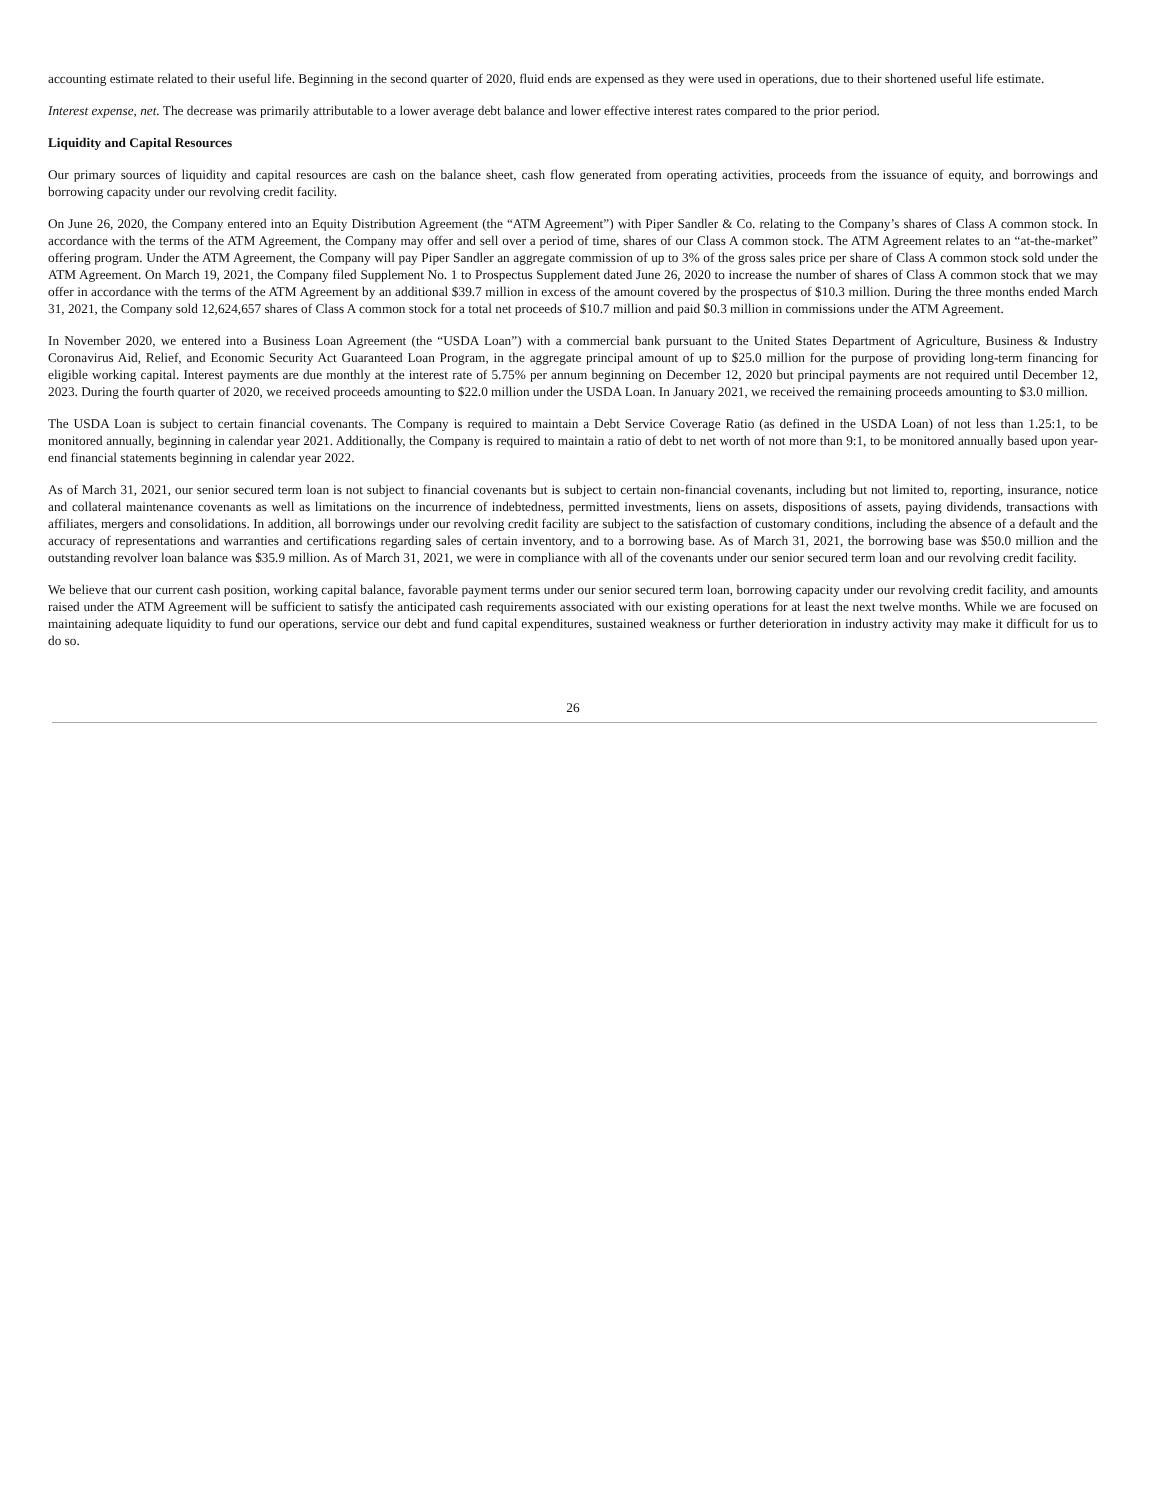accounting estimate related to their useful life. Beginning in the second quarter of 2020, fluid ends are expensed as they were used in operations, due to their shortened useful life estimate.
Interest expense, net. The decrease was primarily attributable to a lower average debt balance and lower effective interest rates compared to the prior period.
Liquidity and Capital Resources
Our primary sources of liquidity and capital resources are cash on the balance sheet, cash flow generated from operating activities, proceeds from the issuance of equity, and borrowings and borrowing capacity under our revolving credit facility.
On June 26, 2020, the Company entered into an Equity Distribution Agreement (the “ATM Agreement”) with Piper Sandler & Co. relating to the Company’s shares of Class A common stock. In accordance with the terms of the ATM Agreement, the Company may offer and sell over a period of time, shares of our Class A common stock. The ATM Agreement relates to an “at-the-market” offering program. Under the ATM Agreement, the Company will pay Piper Sandler an aggregate commission of up to 3% of the gross sales price per share of Class A common stock sold under the ATM Agreement. On March 19, 2021, the Company filed Supplement No. 1 to Prospectus Supplement dated June 26, 2020 to increase the number of shares of Class A common stock that we may offer in accordance with the terms of the ATM Agreement by an additional $39.7 million in excess of the amount covered by the prospectus of $10.3 million. During the three months ended March 31, 2021, the Company sold 12,624,657 shares of Class A common stock for a total net proceeds of $10.7 million and paid $0.3 million in commissions under the ATM Agreement.
In November 2020, we entered into a Business Loan Agreement (the “USDA Loan”) with a commercial bank pursuant to the United States Department of Agriculture, Business & Industry Coronavirus Aid, Relief, and Economic Security Act Guaranteed Loan Program, in the aggregate principal amount of up to $25.0 million for the purpose of providing long-term financing for eligible working capital. Interest payments are due monthly at the interest rate of 5.75% per annum beginning on December 12, 2020 but principal payments are not required until December 12, 2023. During the fourth quarter of 2020, we received proceeds amounting to $22.0 million under the USDA Loan. In January 2021, we received the remaining proceeds amounting to $3.0 million.
The USDA Loan is subject to certain financial covenants. The Company is required to maintain a Debt Service Coverage Ratio (as defined in the USDA Loan) of not less than 1.25:1, to be monitored annually, beginning in calendar year 2021. Additionally, the Company is required to maintain a ratio of debt to net worth of not more than 9:1, to be monitored annually based upon year-end financial statements beginning in calendar year 2022.
As of March 31, 2021, our senior secured term loan is not subject to financial covenants but is subject to certain non-financial covenants, including but not limited to, reporting, insurance, notice and collateral maintenance covenants as well as limitations on the incurrence of indebtedness, permitted investments, liens on assets, dispositions of assets, paying dividends, transactions with affiliates, mergers and consolidations. In addition, all borrowings under our revolving credit facility are subject to the satisfaction of customary conditions, including the absence of a default and the accuracy of representations and warranties and certifications regarding sales of certain inventory, and to a borrowing base. As of March 31, 2021, the borrowing base was $50.0 million and the outstanding revolver loan balance was $35.9 million. As of March 31, 2021, we were in compliance with all of the covenants under our senior secured term loan and our revolving credit facility.
We believe that our current cash position, working capital balance, favorable payment terms under our senior secured term loan, borrowing capacity under our revolving credit facility, and amounts raised under the ATM Agreement will be sufficient to satisfy the anticipated cash requirements associated with our existing operations for at least the next twelve months. While we are focused on maintaining adequate liquidity to fund our operations, service our debt and fund capital expenditures, sustained weakness or further deterioration in industry activity may make it difficult for us to do so.
26